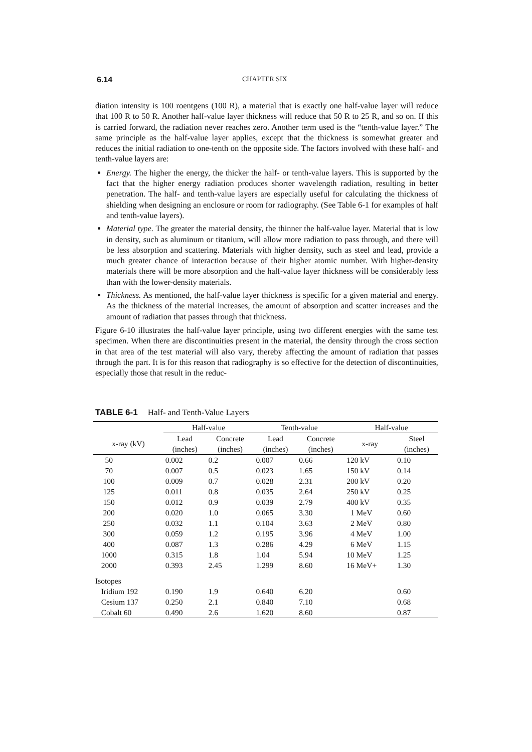6.14 CHAPTER SIX
diation intensity is 100 roentgens (100 R), a material that is exactly one half-value layer will reduce that 100 R to 50 R. Another half-value layer thickness will reduce that 50 R to 25 R, and so on. If this is carried forward, the radiation never reaches zero. Another term used is the “tenth-value layer.” The same principle as the half-value layer applies, except that the thickness is somewhat greater and reduces the initial radiation to one-tenth on the opposite side. The factors involved with these half- and tenth-value layers are:
Energy. The higher the energy, the thicker the half- or tenth-value layers. This is supported by the fact that the higher energy radiation produces shorter wavelength radiation, resulting in better penetration. The half- and tenth-value layers are especially useful for calculating the thickness of shielding when designing an enclosure or room for radiography. (See Table 6-1 for examples of half and tenth-value layers).
Material type. The greater the material density, the thinner the half-value layer. Material that is low in density, such as aluminum or titanium, will allow more radiation to pass through, and there will be less absorption and scattering. Materials with higher density, such as steel and lead, provide a much greater chance of interaction because of their higher atomic number. With higher-density materials there will be more absorption and the half-value layer thickness will be considerably less than with the lower-density materials.
Thickness. As mentioned, the half-value layer thickness is specific for a given material and energy. As the thickness of the material increases, the amount of absorption and scatter increases and the amount of radiation that passes through that thickness.
Figure 6-10 illustrates the half-value layer principle, using two different energies with the same test specimen. When there are discontinuities present in the material, the density through the cross section in that area of the test material will also vary, thereby affecting the amount of radiation that passes through the part. It is for this reason that radiography is so effective for the detection of discontinuities, especially those that result in the reduc-
TABLE 6-1 Half- and Tenth-Value Layers
| | Half-value | | Tenth-value | | Half-value | |
| --- | --- | --- | --- | --- | --- | --- |
| x-ray (kV) | Lead (inches) | Concrete (inches) | Lead (inches) | Concrete (inches) | x-ray | Steel (inches) |
| 50 | 0.002 | 0.2 | 0.007 | 0.66 | 120 kV | 0.10 |
| 70 | 0.007 | 0.5 | 0.023 | 1.65 | 150 kV | 0.14 |
| 100 | 0.009 | 0.7 | 0.028 | 2.31 | 200 kV | 0.20 |
| 125 | 0.011 | 0.8 | 0.035 | 2.64 | 250 kV | 0.25 |
| 150 | 0.012 | 0.9 | 0.039 | 2.79 | 400 kV | 0.35 |
| 200 | 0.020 | 1.0 | 0.065 | 3.30 | 1 MeV | 0.60 |
| 250 | 0.032 | 1.1 | 0.104 | 3.63 | 2 MeV | 0.80 |
| 300 | 0.059 | 1.2 | 0.195 | 3.96 | 4 MeV | 1.00 |
| 400 | 0.087 | 1.3 | 0.286 | 4.29 | 6 MeV | 1.15 |
| 1000 | 0.315 | 1.8 | 1.04 | 5.94 | 10 MeV | 1.25 |
| 2000 | 0.393 | 2.45 | 1.299 | 8.60 | 16 MeV+ | 1.30 |
| Isotopes | | | | | | |
| Iridium 192 | 0.190 | 1.9 | 0.640 | 6.20 | | 0.60 |
| Cesium 137 | 0.250 | 2.1 | 0.840 | 7.10 | | 0.68 |
| Cobalt 60 | 0.490 | 2.6 | 1.620 | 8.60 | | 0.87 |